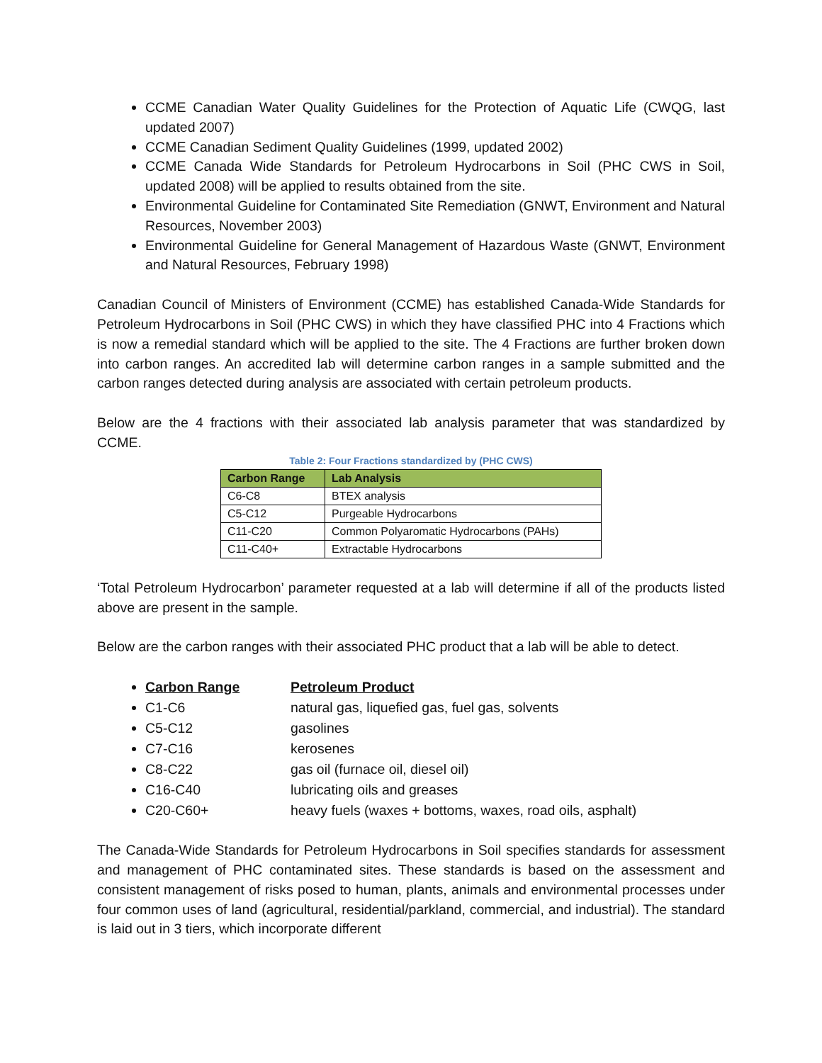CCME Canadian Water Quality Guidelines for the Protection of Aquatic Life (CWQG, last updated 2007)
CCME Canadian Sediment Quality Guidelines (1999, updated 2002)
CCME Canada Wide Standards for Petroleum Hydrocarbons in Soil (PHC CWS in Soil, updated 2008) will be applied to results obtained from the site.
Environmental Guideline for Contaminated Site Remediation (GNWT, Environment and Natural Resources, November 2003)
Environmental Guideline for General Management of Hazardous Waste (GNWT, Environment and Natural Resources, February 1998)
Canadian Council of Ministers of Environment (CCME) has established Canada-Wide Standards for Petroleum Hydrocarbons in Soil (PHC CWS) in which they have classified PHC into 4 Fractions which is now a remedial standard which will be applied to the site. The 4 Fractions are further broken down into carbon ranges. An accredited lab will determine carbon ranges in a sample submitted and the carbon ranges detected during analysis are associated with certain petroleum products.
Below are the 4 fractions with their associated lab analysis parameter that was standardized by CCME.
Table 2: Four Fractions standardized by (PHC CWS)
| Carbon Range | Lab Analysis |
| --- | --- |
| C6-C8 | BTEX analysis |
| C5-C12 | Purgeable Hydrocarbons |
| C11-C20 | Common Polyaromatic Hydrocarbons (PAHs) |
| C11-C40+ | Extractable Hydrocarbons |
‘Total Petroleum Hydrocarbon’ parameter requested at a lab will determine if all of the products listed above are present in the sample.
Below are the carbon ranges with their associated PHC product that a lab will be able to detect.
Carbon Range Petroleum Product
C1-C6 natural gas, liquefied gas, fuel gas, solvents
C5-C12 gasolines
C7-C16 kerosenes
C8-C22 gas oil (furnace oil, diesel oil)
C16-C40 lubricating oils and greases
C20-C60+ heavy fuels (waxes + bottoms, waxes, road oils, asphalt)
The Canada-Wide Standards for Petroleum Hydrocarbons in Soil specifies standards for assessment and management of PHC contaminated sites. These standards is based on the assessment and consistent management of risks posed to human, plants, animals and environmental processes under four common uses of land (agricultural, residential/parkland, commercial, and industrial). The standard is laid out in 3 tiers, which incorporate different